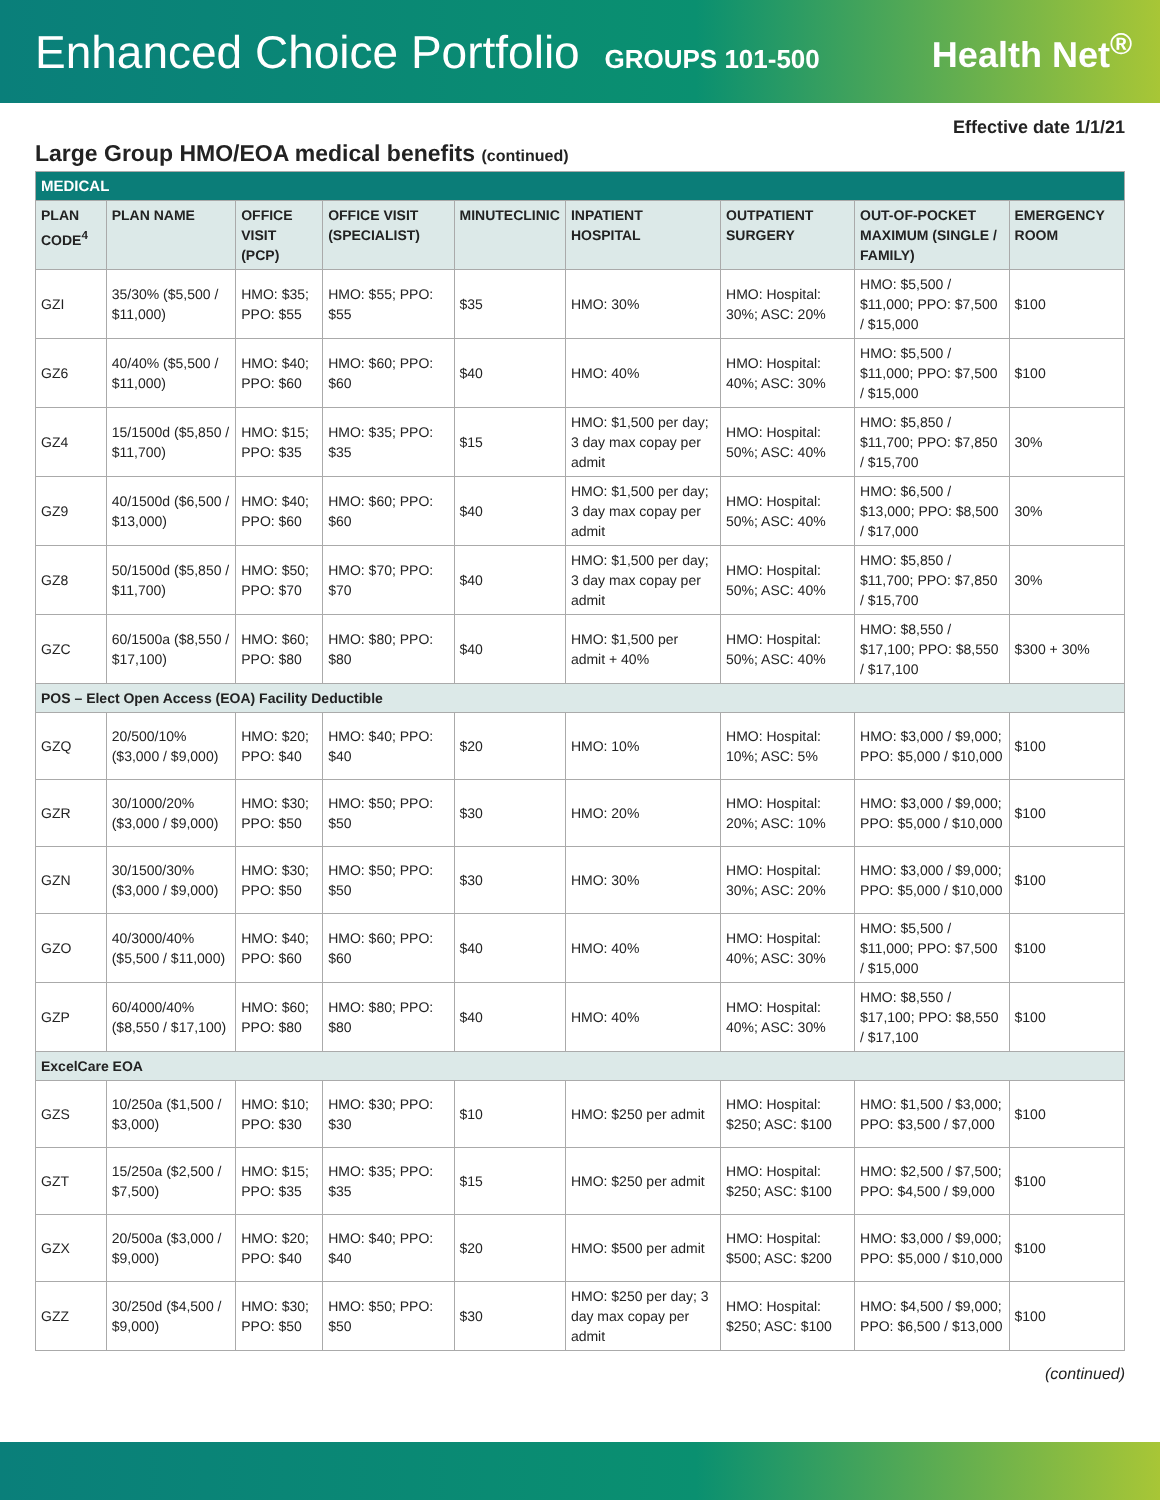Enhanced Choice Portfolio GROUPS 101-500
Health Net<sup>®</sup>
Effective date 1/1/21
Large Group HMO/EOA medical benefits (continued)
| MEDICAL | | | | | | | | |
| PLAN CODE<sup>4</sup> | PLAN NAME | OFFICE VISIT (PCP) | OFFICE VISIT (SPECIALIST) | MINUTECLINIC | INPATIENT HOSPITAL | OUTPATIENT SURGERY | OUT-OF-POCKET MAXIMUM (SINGLE / FAMILY) | EMERGENCY ROOM |
| GZI | 35/30% ($5,500 / $11,000) | HMO: $35; PPO: $55 | HMO: $55; PPO: $55 | $35 | HMO: 30% | HMO: Hospital: 30%; ASC: 20% | HMO: $5,500 / $11,000; PPO: $7,500 / $15,000 | $100 |
| GZ6 | 40/40% ($5,500 / $11,000) | HMO: $40; PPO: $60 | HMO: $60; PPO: $60 | $40 | HMO: 40% | HMO: Hospital: 40%; ASC: 30% | HMO: $5,500 / $11,000; PPO: $7,500 / $15,000 | $100 |
| GZ4 | 15/1500d ($5,850 / $11,700) | HMO: $15; PPO: $35 | HMO: $35; PPO: $35 | $15 | HMO: $1,500 per day; 3 day max copay per admit | HMO: Hospital: 50%; ASC: 40% | HMO: $5,850 / $11,700; PPO: $7,850 / $15,700 | 30% |
| GZ9 | 40/1500d ($6,500 / $13,000) | HMO: $40; PPO: $60 | HMO: $60; PPO: $60 | $40 | HMO: $1,500 per day; 3 day max copay per admit | HMO: Hospital: 50%; ASC: 40% | HMO: $6,500 / $13,000; PPO: $8,500 / $17,000 | 30% |
| GZ8 | 50/1500d ($5,850 / $11,700) | HMO: $50; PPO: $70 | HMO: $70; PPO: $70 | $40 | HMO: $1,500 per day; 3 day max copay per admit | HMO: Hospital: 50%; ASC: 40% | HMO: $5,850 / $11,700; PPO: $7,850 / $15,700 | 30% |
| GZC | 60/1500a ($8,550 / $17,100) | HMO: $60; PPO: $80 | HMO: $80; PPO: $80 | $40 | HMO: $1,500 per admit + 40% | HMO: Hospital: 50%; ASC: 40% | HMO: $8,550 / $17,100; PPO: $8,550 / $17,100 | $300 + 30% |
| POS – Elect Open Access (EOA) Facility Deductible | | | | | | | | |
| GZQ | 20/500/10% ($3,000 / $9,000) | HMO: $20; PPO: $40 | HMO: $40; PPO: $40 | $20 | HMO: 10% | HMO: Hospital: 10%; ASC: 5% | HMO: $3,000 / $9,000; PPO: $5,000 / $10,000 | $100 |
| GZR | 30/1000/20% ($3,000 / $9,000) | HMO: $30; PPO: $50 | HMO: $50; PPO: $50 | $30 | HMO: 20% | HMO: Hospital: 20%; ASC: 10% | HMO: $3,000 / $9,000; PPO: $5,000 / $10,000 | $100 |
| GZN | 30/1500/30% ($3,000 / $9,000) | HMO: $30; PPO: $50 | HMO: $50; PPO: $50 | $30 | HMO: 30% | HMO: Hospital: 30%; ASC: 20% | HMO: $3,000 / $9,000; PPO: $5,000 / $10,000 | $100 |
| GZO | 40/3000/40% ($5,500 / $11,000) | HMO: $40; PPO: $60 | HMO: $60; PPO: $60 | $40 | HMO: 40% | HMO: Hospital: 40%; ASC: 30% | HMO: $5,500 / $11,000; PPO: $7,500 / $15,000 | $100 |
| GZP | 60/4000/40% ($8,550 / $17,100) | HMO: $60; PPO: $80 | HMO: $80; PPO: $80 | $40 | HMO: 40% | HMO: Hospital: 40%; ASC: 30% | HMO: $8,550 / $17,100; PPO: $8,550 / $17,100 | $100 |
| ExcelCare EOA | | | | | | | | |
| GZS | 10/250a ($1,500 / $3,000) | HMO: $10; PPO: $30 | HMO: $30; PPO: $30 | $10 | HMO: $250 per admit | HMO: Hospital: $250; ASC: $100 | HMO: $1,500 / $3,000; PPO: $3,500 / $7,000 | $100 |
| GZT | 15/250a ($2,500 / $7,500) | HMO: $15; PPO: $35 | HMO: $35; PPO: $35 | $15 | HMO: $250 per admit | HMO: Hospital: $250; ASC: $100 | HMO: $2,500 / $7,500; PPO: $4,500 / $9,000 | $100 |
| GZX | 20/500a ($3,000 / $9,000) | HMO: $20; PPO: $40 | HMO: $40; PPO: $40 | $20 | HMO: $500 per admit | HMO: Hospital: $500; ASC: $200 | HMO: $3,000 / $9,000; PPO: $5,000 / $10,000 | $100 |
| GZZ | 30/250d ($4,500 / $9,000) | HMO: $30; PPO: $50 | HMO: $50; PPO: $50 | $30 | HMO: $250 per day; 3 day max copay per admit | HMO: Hospital: $250; ASC: $100 | HMO: $4,500 / $9,000; PPO: $6,500 / $13,000 | $100 |
(continued)